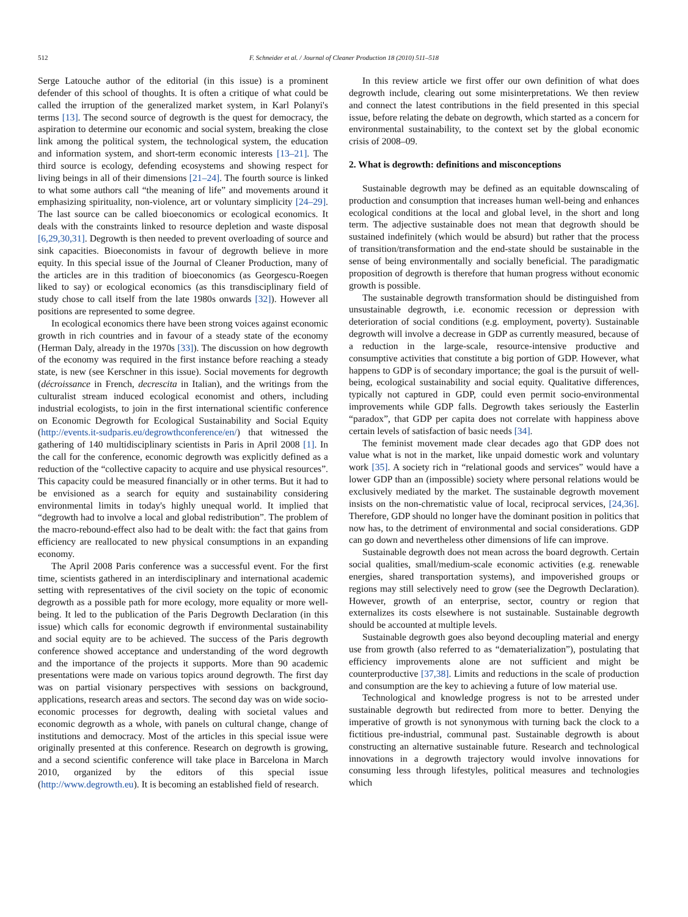512 F. Schneider et al. / Journal of Cleaner Production 18 (2010) 511–518
Serge Latouche author of the editorial (in this issue) is a prominent defender of this school of thoughts. It is often a critique of what could be called the irruption of the generalized market system, in Karl Polanyi's terms [13]. The second source of degrowth is the quest for democracy, the aspiration to determine our economic and social system, breaking the close link among the political system, the technological system, the education and information system, and short-term economic interests [13–21]. The third source is ecology, defending ecosystems and showing respect for living beings in all of their dimensions [21–24]. The fourth source is linked to what some authors call “the meaning of life” and movements around it emphasizing spirituality, non-violence, art or voluntary simplicity [24–29]. The last source can be called bioeconomics or ecological economics. It deals with the constraints linked to resource depletion and waste disposal [6,29,30,31]. Degrowth is then needed to prevent overloading of source and sink capacities. Bioeconomists in favour of degrowth believe in more equity. In this special issue of the Journal of Cleaner Production, many of the articles are in this tradition of bioeconomics (as Georgescu-Roegen liked to say) or ecological economics (as this transdisciplinary field of study chose to call itself from the late 1980s onwards [32]). However all positions are represented to some degree.
In ecological economics there have been strong voices against economic growth in rich countries and in favour of a steady state of the economy (Herman Daly, already in the 1970s [33]). The discussion on how degrowth of the economy was required in the first instance before reaching a steady state, is new (see Kerschner in this issue). Social movements for degrowth (décroissance in French, decrescita in Italian), and the writings from the culturalist stream induced ecological economist and others, including industrial ecologists, to join in the first international scientific conference on Economic Degrowth for Ecological Sustainability and Social Equity (http://events.it-sudparis.eu/degrowthconference/en/) that witnessed the gathering of 140 multidisciplinary scientists in Paris in April 2008 [1]. In the call for the conference, economic degrowth was explicitly defined as a reduction of the “collective capacity to acquire and use physical resources”. This capacity could be measured financially or in other terms. But it had to be envisioned as a search for equity and sustainability considering environmental limits in today's highly unequal world. It implied that “degrowth had to involve a local and global redistribution”. The problem of the macro-rebound-effect also had to be dealt with: the fact that gains from efficiency are reallocated to new physical consumptions in an expanding economy.
The April 2008 Paris conference was a successful event. For the first time, scientists gathered in an interdisciplinary and international academic setting with representatives of the civil society on the topic of economic degrowth as a possible path for more ecology, more equality or more well-being. It led to the publication of the Paris Degrowth Declaration (in this issue) which calls for economic degrowth if environmental sustainability and social equity are to be achieved. The success of the Paris degrowth conference showed acceptance and understanding of the word degrowth and the importance of the projects it supports. More than 90 academic presentations were made on various topics around degrowth. The first day was on partial visionary perspectives with sessions on background, applications, research areas and sectors. The second day was on wide socio-economic processes for degrowth, dealing with societal values and economic degrowth as a whole, with panels on cultural change, change of institutions and democracy. Most of the articles in this special issue were originally presented at this conference. Research on degrowth is growing, and a second scientific conference will take place in Barcelona in March 2010, organized by the editors of this special issue (http://www.degrowth.eu). It is becoming an established field of research.
In this review article we first offer our own definition of what does degrowth include, clearing out some misinterpretations. We then review and connect the latest contributions in the field presented in this special issue, before relating the debate on degrowth, which started as a concern for environmental sustainability, to the context set by the global economic crisis of 2008–09.
2. What is degrowth: definitions and misconceptions
Sustainable degrowth may be defined as an equitable downscaling of production and consumption that increases human well-being and enhances ecological conditions at the local and global level, in the short and long term. The adjective sustainable does not mean that degrowth should be sustained indefinitely (which would be absurd) but rather that the process of transition/transformation and the end-state should be sustainable in the sense of being environmentally and socially beneficial. The paradigmatic proposition of degrowth is therefore that human progress without economic growth is possible.
The sustainable degrowth transformation should be distinguished from unsustainable degrowth, i.e. economic recession or depression with deterioration of social conditions (e.g. employment, poverty). Sustainable degrowth will involve a decrease in GDP as currently measured, because of a reduction in the large-scale, resource-intensive productive and consumptive activities that constitute a big portion of GDP. However, what happens to GDP is of secondary importance; the goal is the pursuit of well-being, ecological sustainability and social equity. Qualitative differences, typically not captured in GDP, could even permit socio-environmental improvements while GDP falls. Degrowth takes seriously the Easterlin “paradox”, that GDP per capita does not correlate with happiness above certain levels of satisfaction of basic needs [34].
The feminist movement made clear decades ago that GDP does not value what is not in the market, like unpaid domestic work and voluntary work [35]. A society rich in “relational goods and services” would have a lower GDP than an (impossible) society where personal relations would be exclusively mediated by the market. The sustainable degrowth movement insists on the non-chrematistic value of local, reciprocal services, [24,36]. Therefore, GDP should no longer have the dominant position in politics that now has, to the detriment of environmental and social considerations. GDP can go down and nevertheless other dimensions of life can improve.
Sustainable degrowth does not mean across the board degrowth. Certain social qualities, small/medium-scale economic activities (e.g. renewable energies, shared transportation systems), and impoverished groups or regions may still selectively need to grow (see the Degrowth Declaration). However, growth of an enterprise, sector, country or region that externalizes its costs elsewhere is not sustainable. Sustainable degrowth should be accounted at multiple levels.
Sustainable degrowth goes also beyond decoupling material and energy use from growth (also referred to as “dematerialization”), postulating that efficiency improvements alone are not sufficient and might be counterproductive [37,38]. Limits and reductions in the scale of production and consumption are the key to achieving a future of low material use.
Technological and knowledge progress is not to be arrested under sustainable degrowth but redirected from more to better. Denying the imperative of growth is not synonymous with turning back the clock to a fictitious pre-industrial, communal past. Sustainable degrowth is about constructing an alternative sustainable future. Research and technological innovations in a degrowth trajectory would involve innovations for consuming less through lifestyles, political measures and technologies which